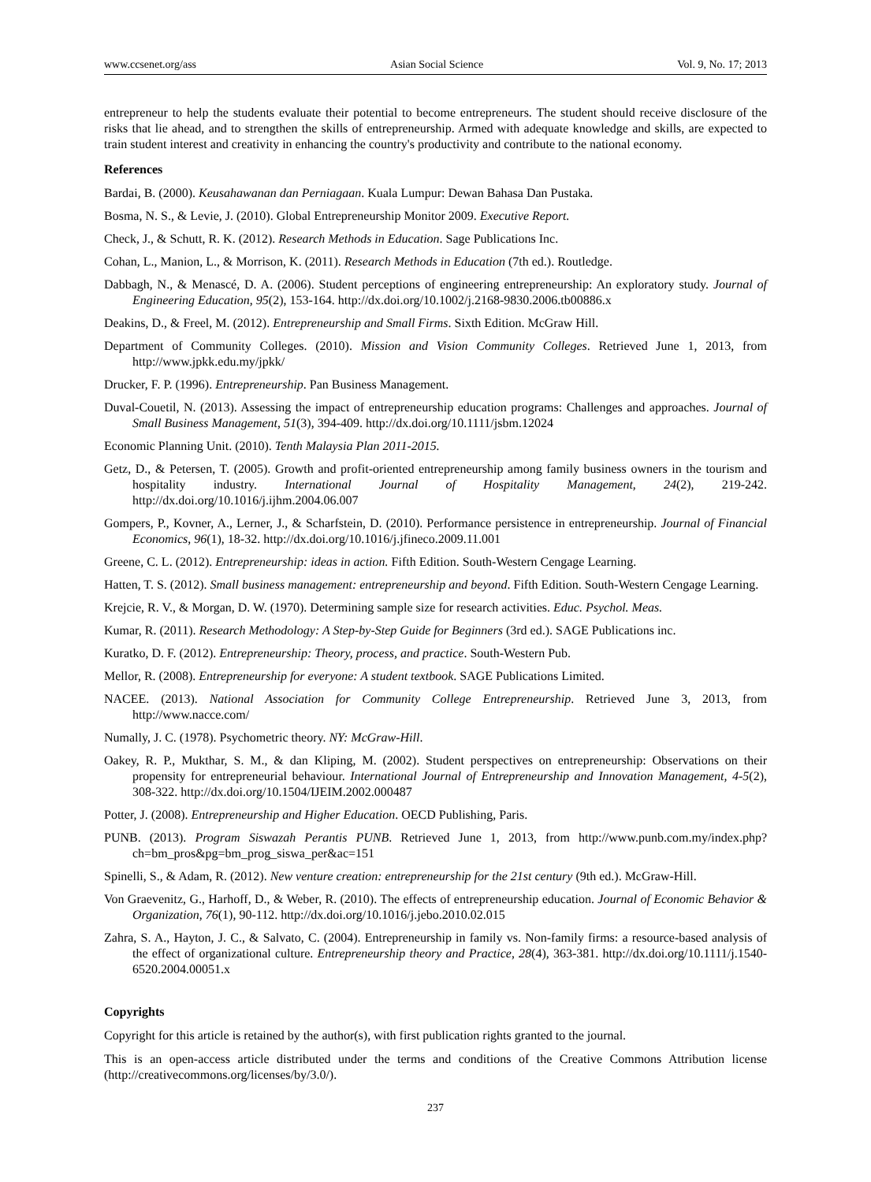www.ccsenet.org/ass Asian Social Science Vol. 9, No. 17; 2013
entrepreneur to help the students evaluate their potential to become entrepreneurs. The student should receive disclosure of the risks that lie ahead, and to strengthen the skills of entrepreneurship. Armed with adequate knowledge and skills, are expected to train student interest and creativity in enhancing the country's productivity and contribute to the national economy.
References
Bardai, B. (2000). Keusahawanan dan Perniagaan. Kuala Lumpur: Dewan Bahasa Dan Pustaka.
Bosma, N. S., & Levie, J. (2010). Global Entrepreneurship Monitor 2009. Executive Report.
Check, J., & Schutt, R. K. (2012). Research Methods in Education. Sage Publications Inc.
Cohan, L., Manion, L., & Morrison, K. (2011). Research Methods in Education (7th ed.). Routledge.
Dabbagh, N., & Menascé, D. A. (2006). Student perceptions of engineering entrepreneurship: An exploratory study. Journal of Engineering Education, 95(2), 153-164. http://dx.doi.org/10.1002/j.2168-9830.2006.tb00886.x
Deakins, D., & Freel, M. (2012). Entrepreneurship and Small Firms. Sixth Edition. McGraw Hill.
Department of Community Colleges. (2010). Mission and Vision Community Colleges. Retrieved June 1, 2013, from http://www.jpkk.edu.my/jpkk/
Drucker, F. P. (1996). Entrepreneurship. Pan Business Management.
Duval‐Couetil, N. (2013). Assessing the impact of entrepreneurship education programs: Challenges and approaches. Journal of Small Business Management, 51(3), 394-409. http://dx.doi.org/10.1111/jsbm.12024
Economic Planning Unit. (2010). Tenth Malaysia Plan 2011-2015.
Getz, D., & Petersen, T. (2005). Growth and profit-oriented entrepreneurship among family business owners in the tourism and hospitality industry. International Journal of Hospitality Management, 24(2), 219-242. http://dx.doi.org/10.1016/j.ijhm.2004.06.007
Gompers, P., Kovner, A., Lerner, J., & Scharfstein, D. (2010). Performance persistence in entrepreneurship. Journal of Financial Economics, 96(1), 18-32. http://dx.doi.org/10.1016/j.jfineco.2009.11.001
Greene, C. L. (2012). Entrepreneurship: ideas in action. Fifth Edition. South-Western Cengage Learning.
Hatten, T. S. (2012). Small business management: entrepreneurship and beyond. Fifth Edition. South-Western Cengage Learning.
Krejcie, R. V., & Morgan, D. W. (1970). Determining sample size for research activities. Educ. Psychol. Meas.
Kumar, R. (2011). Research Methodology: A Step-by-Step Guide for Beginners (3rd ed.). SAGE Publications inc.
Kuratko, D. F. (2012). Entrepreneurship: Theory, process, and practice. South-Western Pub.
Mellor, R. (2008). Entrepreneurship for everyone: A student textbook. SAGE Publications Limited.
NACEE. (2013). National Association for Community College Entrepreneurship. Retrieved June 3, 2013, from http://www.nacce.com/
Numally, J. C. (1978). Psychometric theory. NY: McGraw-Hill.
Oakey, R. P., Mukthar, S. M., & dan Kliping, M. (2002). Student perspectives on entrepreneurship: Observations on their propensity for entrepreneurial behaviour. International Journal of Entrepreneurship and Innovation Management, 4-5(2), 308-322. http://dx.doi.org/10.1504/IJEIM.2002.000487
Potter, J. (2008). Entrepreneurship and Higher Education. OECD Publishing, Paris.
PUNB. (2013). Program Siswazah Perantis PUNB. Retrieved June 1, 2013, from http://www.punb.com.my/index.php?ch=bm_pros&pg=bm_prog_siswa_per&ac=151
Spinelli, S., & Adam, R. (2012). New venture creation: entrepreneurship for the 21st century (9th ed.). McGraw-Hill.
Von Graevenitz, G., Harhoff, D., & Weber, R. (2010). The effects of entrepreneurship education. Journal of Economic Behavior & Organization, 76(1), 90-112. http://dx.doi.org/10.1016/j.jebo.2010.02.015
Zahra, S. A., Hayton, J. C., & Salvato, C. (2004). Entrepreneurship in family vs. Non‐family firms: a resource‐based analysis of the effect of organizational culture. Entrepreneurship theory and Practice, 28(4), 363-381. http://dx.doi.org/10.1111/j.1540-6520.2004.00051.x
Copyrights
Copyright for this article is retained by the author(s), with first publication rights granted to the journal.
This is an open-access article distributed under the terms and conditions of the Creative Commons Attribution license (http://creativecommons.org/licenses/by/3.0/).
237